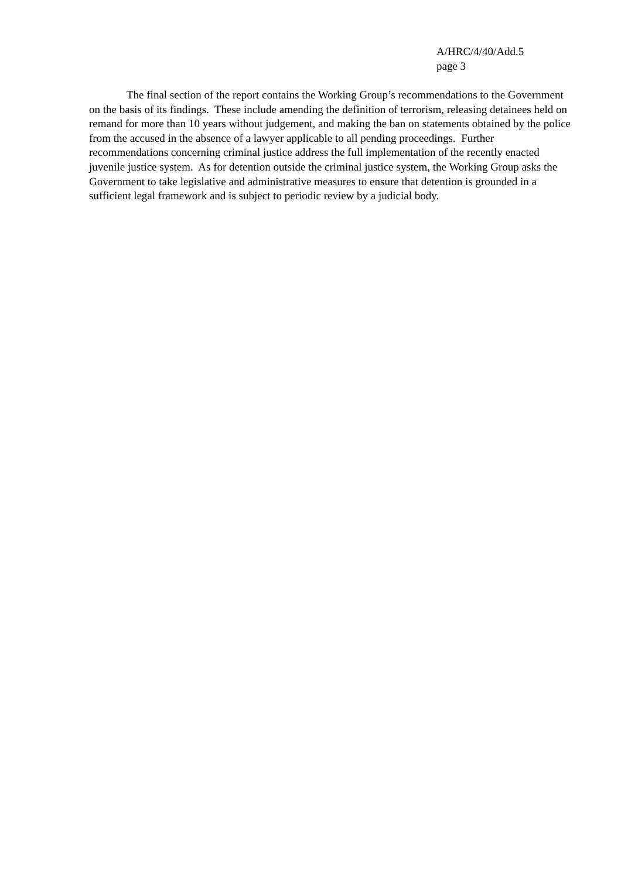A/HRC/4/40/Add.5
page 3
The final section of the report contains the Working Group’s recommendations to the Government on the basis of its findings. These include amending the definition of terrorism, releasing detainees held on remand for more than 10 years without judgement, and making the ban on statements obtained by the police from the accused in the absence of a lawyer applicable to all pending proceedings. Further recommendations concerning criminal justice address the full implementation of the recently enacted juvenile justice system. As for detention outside the criminal justice system, the Working Group asks the Government to take legislative and administrative measures to ensure that detention is grounded in a sufficient legal framework and is subject to periodic review by a judicial body.